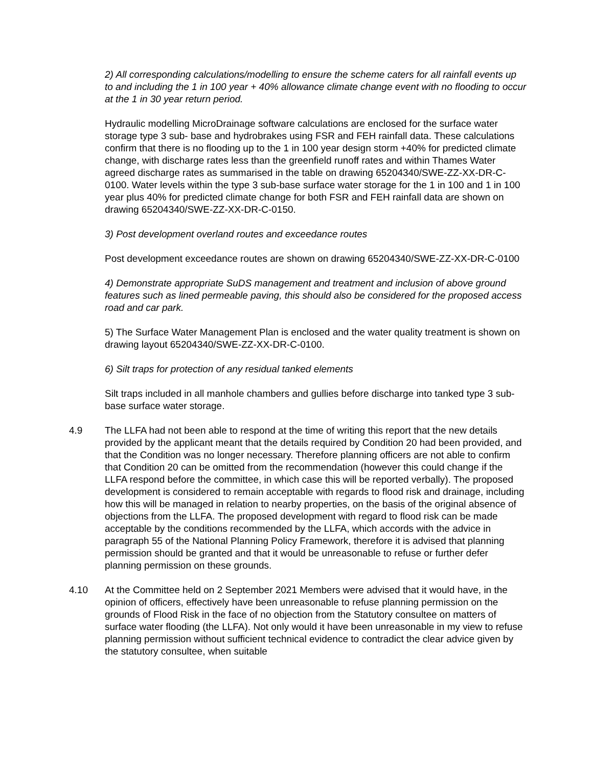2) All corresponding calculations/modelling to ensure the scheme caters for all rainfall events up to and including the 1 in 100 year + 40% allowance climate change event with no flooding to occur at the 1 in 30 year return period.
Hydraulic modelling MicroDrainage software calculations are enclosed for the surface water storage type 3 sub- base and hydrobrakes using FSR and FEH rainfall data. These calculations confirm that there is no flooding up to the 1 in 100 year design storm +40% for predicted climate change, with discharge rates less than the greenfield runoff rates and within Thames Water agreed discharge rates as summarised in the table on drawing 65204340/SWE-ZZ-XX-DR-C-0100. Water levels within the type 3 sub-base surface water storage for the 1 in 100 and 1 in 100 year plus 40% for predicted climate change for both FSR and FEH rainfall data are shown on drawing 65204340/SWE-ZZ-XX-DR-C-0150.
3) Post development overland routes and exceedance routes
Post development exceedance routes are shown on drawing 65204340/SWE-ZZ-XX-DR-C-0100
4) Demonstrate appropriate SuDS management and treatment and inclusion of above ground features such as lined permeable paving, this should also be considered for the proposed access road and car park.
5) The Surface Water Management Plan is enclosed and the water quality treatment is shown on drawing layout 65204340/SWE-ZZ-XX-DR-C-0100.
6) Silt traps for protection of any residual tanked elements
Silt traps included in all manhole chambers and gullies before discharge into tanked type 3 sub-base surface water storage.
4.9 The LLFA had not been able to respond at the time of writing this report that the new details provided by the applicant meant that the details required by Condition 20 had been provided, and that the Condition was no longer necessary. Therefore planning officers are not able to confirm that Condition 20 can be omitted from the recommendation (however this could change if the LLFA respond before the committee, in which case this will be reported verbally). The proposed development is considered to remain acceptable with regards to flood risk and drainage, including how this will be managed in relation to nearby properties, on the basis of the original absence of objections from the LLFA. The proposed development with regard to flood risk can be made acceptable by the conditions recommended by the LLFA, which accords with the advice in paragraph 55 of the National Planning Policy Framework, therefore it is advised that planning permission should be granted and that it would be unreasonable to refuse or further defer planning permission on these grounds.
4.10 At the Committee held on 2 September 2021 Members were advised that it would have, in the opinion of officers, effectively have been unreasonable to refuse planning permission on the grounds of Flood Risk in the face of no objection from the Statutory consultee on matters of surface water flooding (the LLFA). Not only would it have been unreasonable in my view to refuse planning permission without sufficient technical evidence to contradict the clear advice given by the statutory consultee, when suitable